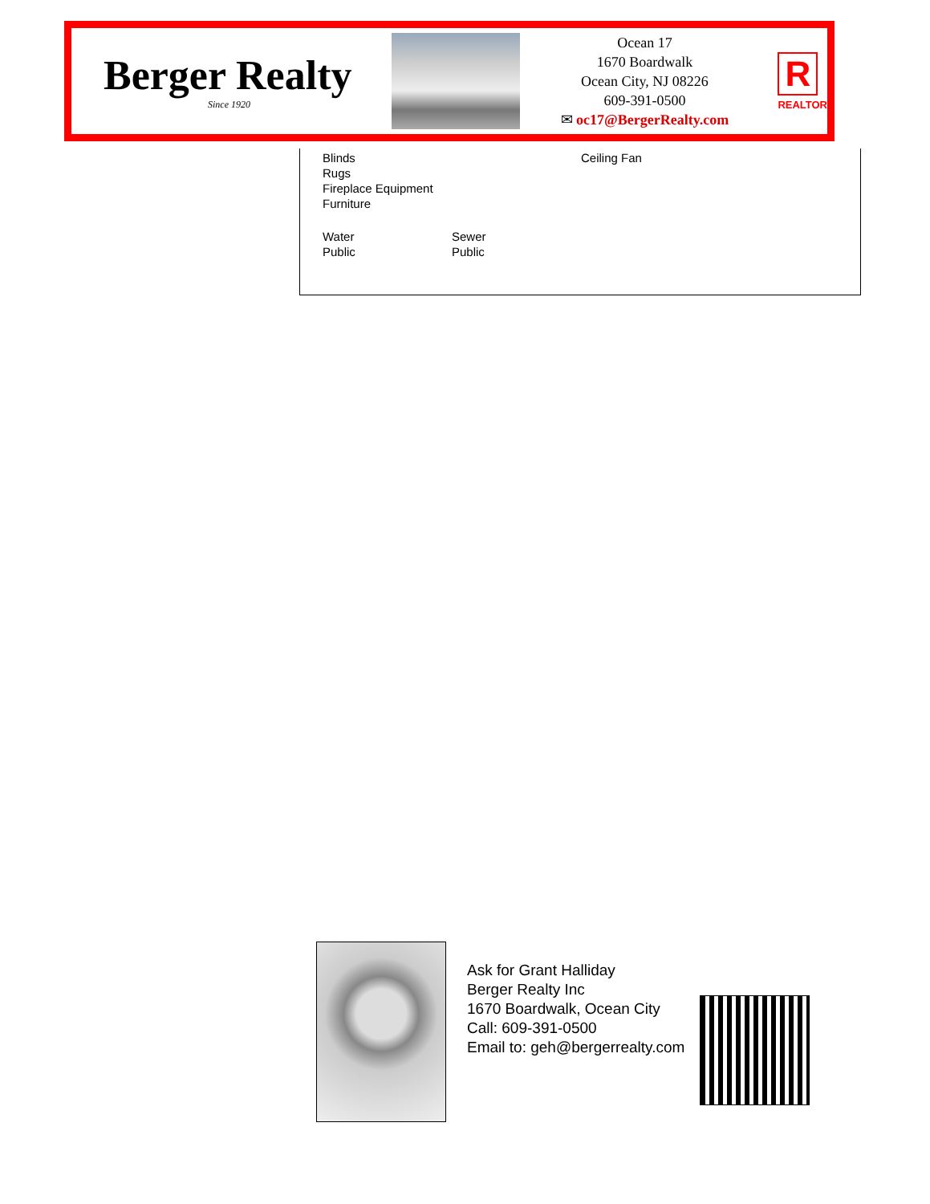Berger Realty
Since 1920
Ocean 17
1670 Boardwalk
Ocean City, NJ 08226
609-391-0500
✉ oc17@BergerRealty.com
R
REALTOR
Blinds
Rugs
Fireplace Equipment
Furniture
Ceiling Fan
Water
Public
Sewer
Public
Ask for Grant Halliday
Berger Realty Inc
1670 Boardwalk, Ocean City
Call: 609-391-0500
Email to: geh@bergerrealty.com